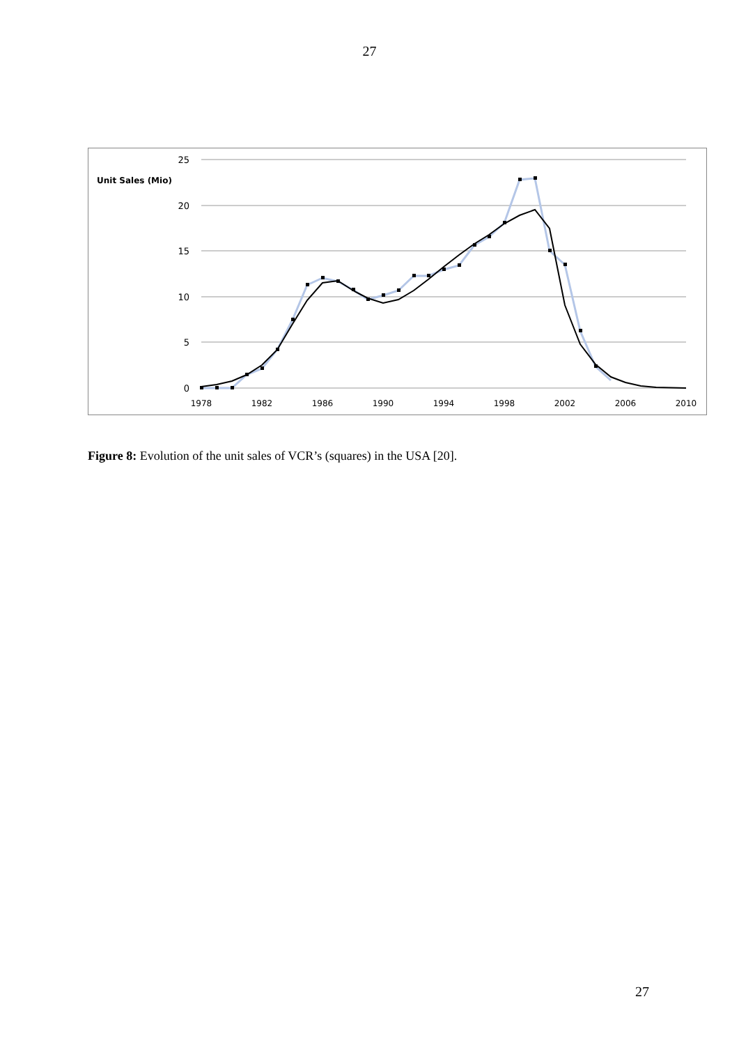27
Unit Sales (Mio)
25
20
15
10
5
0
1978
1982
1986
1990
1994
1998
2002
2006
2010
Figure 8: Evolution of the unit sales of VCR’s (squares) in the USA [20].
27